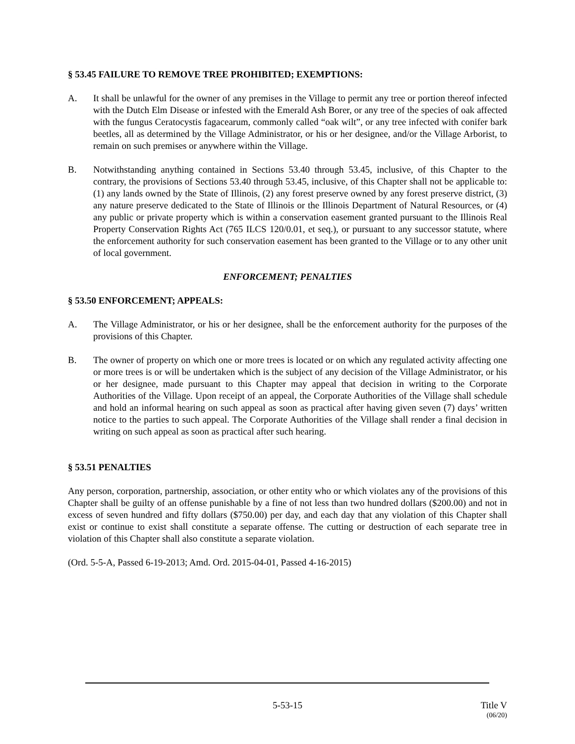§ 53.45 FAILURE TO REMOVE TREE PROHIBITED; EXEMPTIONS:
A. It shall be unlawful for the owner of any premises in the Village to permit any tree or portion thereof infected with the Dutch Elm Disease or infested with the Emerald Ash Borer, or any tree of the species of oak affected with the fungus Ceratocystis fagacearum, commonly called “oak wilt”, or any tree infected with conifer bark beetles, all as determined by the Village Administrator, or his or her designee, and/or the Village Arborist, to remain on such premises or anywhere within the Village.
B. Notwithstanding anything contained in Sections 53.40 through 53.45, inclusive, of this Chapter to the contrary, the provisions of Sections 53.40 through 53.45, inclusive, of this Chapter shall not be applicable to: (1) any lands owned by the State of Illinois, (2) any forest preserve owned by any forest preserve district, (3) any nature preserve dedicated to the State of Illinois or the Illinois Department of Natural Resources, or (4) any public or private property which is within a conservation easement granted pursuant to the Illinois Real Property Conservation Rights Act (765 ILCS 120/0.01, et seq.), or pursuant to any successor statute, where the enforcement authority for such conservation easement has been granted to the Village or to any other unit of local government.
ENFORCEMENT; PENALTIES
§ 53.50 ENFORCEMENT; APPEALS:
A. The Village Administrator, or his or her designee, shall be the enforcement authority for the purposes of the provisions of this Chapter.
B. The owner of property on which one or more trees is located or on which any regulated activity affecting one or more trees is or will be undertaken which is the subject of any decision of the Village Administrator, or his or her designee, made pursuant to this Chapter may appeal that decision in writing to the Corporate Authorities of the Village. Upon receipt of an appeal, the Corporate Authorities of the Village shall schedule and hold an informal hearing on such appeal as soon as practical after having given seven (7) days’ written notice to the parties to such appeal. The Corporate Authorities of the Village shall render a final decision in writing on such appeal as soon as practical after such hearing.
§ 53.51 PENALTIES
Any person, corporation, partnership, association, or other entity who or which violates any of the provisions of this Chapter shall be guilty of an offense punishable by a fine of not less than two hundred dollars ($200.00) and not in excess of seven hundred and fifty dollars ($750.00) per day, and each day that any violation of this Chapter shall exist or continue to exist shall constitute a separate offense. The cutting or destruction of each separate tree in violation of this Chapter shall also constitute a separate violation.
(Ord. 5-5-A, Passed 6-19-2013; Amd. Ord. 2015-04-01, Passed 4-16-2015)
5-53-15 Title V
(06/20)